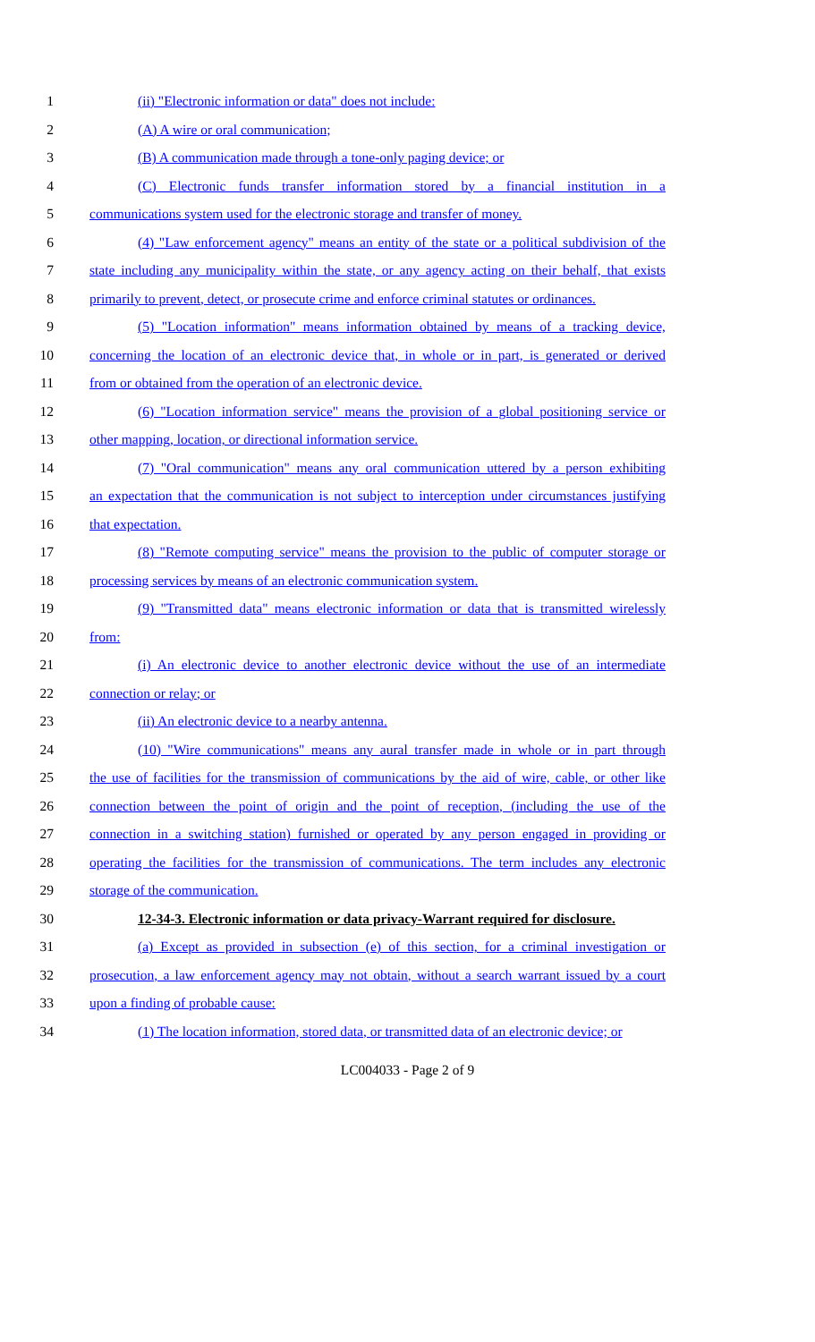1 (ii) "Electronic information or data" does not include:
2 (A) A wire or oral communication;
3 (B) A communication made through a tone-only paging device; or
4 (C) Electronic funds transfer information stored by a financial institution in a
5 communications system used for the electronic storage and transfer of money.
6 (4) "Law enforcement agency" means an entity of the state or a political subdivision of the
7 state including any municipality within the state, or any agency acting on their behalf, that exists
8 primarily to prevent, detect, or prosecute crime and enforce criminal statutes or ordinances.
9 (5) "Location information" means information obtained by means of a tracking device,
10 concerning the location of an electronic device that, in whole or in part, is generated or derived
11 from or obtained from the operation of an electronic device.
12 (6) "Location information service" means the provision of a global positioning service or
13 other mapping, location, or directional information service.
14 (7) "Oral communication" means any oral communication uttered by a person exhibiting
15 an expectation that the communication is not subject to interception under circumstances justifying
16 that expectation.
17 (8) "Remote computing service" means the provision to the public of computer storage or
18 processing services by means of an electronic communication system.
19 (9) "Transmitted data" means electronic information or data that is transmitted wirelessly
20 from:
21 (i) An electronic device to another electronic device without the use of an intermediate
22 connection or relay; or
23 (ii) An electronic device to a nearby antenna.
24 (10) "Wire communications" means any aural transfer made in whole or in part through
25 the use of facilities for the transmission of communications by the aid of wire, cable, or other like
26 connection between the point of origin and the point of reception, (including the use of the
27 connection in a switching station) furnished or operated by any person engaged in providing or
28 operating the facilities for the transmission of communications. The term includes any electronic
29 storage of the communication.
30 12-34-3. Electronic information or data privacy-Warrant required for disclosure.
31 (a) Except as provided in subsection (e) of this section, for a criminal investigation or
32 prosecution, a law enforcement agency may not obtain, without a search warrant issued by a court
33 upon a finding of probable cause:
34 (1) The location information, stored data, or transmitted data of an electronic device; or
LC004033 - Page 2 of 9